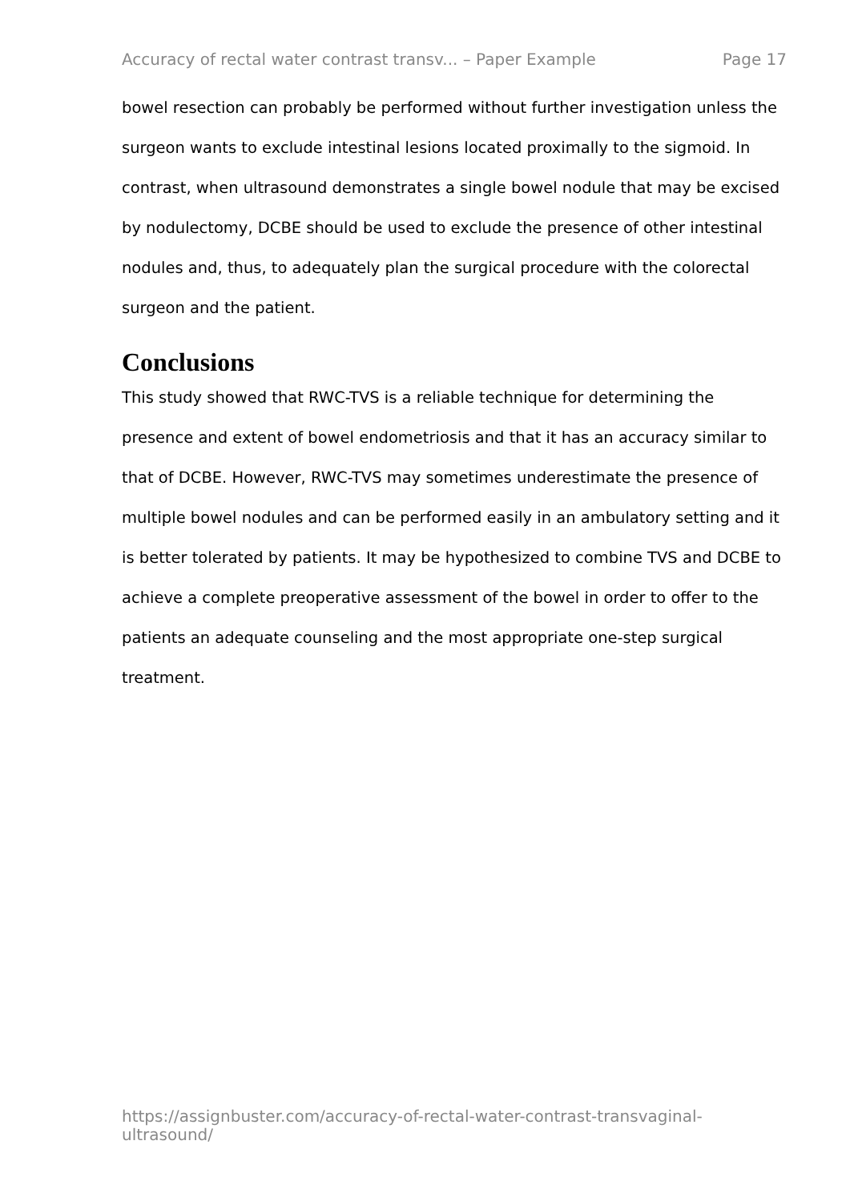Accuracy of rectal water contrast transv... – Paper Example Page 17
bowel resection can probably be performed without further investigation unless the surgeon wants to exclude intestinal lesions located proximally to the sigmoid. In contrast, when ultrasound demonstrates a single bowel nodule that may be excised by nodulectomy, DCBE should be used to exclude the presence of other intestinal nodules and, thus, to adequately plan the surgical procedure with the colorectal surgeon and the patient.
Conclusions
This study showed that RWC-TVS is a reliable technique for determining the presence and extent of bowel endometriosis and that it has an accuracy similar to that of DCBE. However, RWC-TVS may sometimes underestimate the presence of multiple bowel nodules and can be performed easily in an ambulatory setting and it is better tolerated by patients. It may be hypothesized to combine TVS and DCBE to achieve a complete preoperative assessment of the bowel in order to offer to the patients an adequate counseling and the most appropriate one-step surgical treatment.
https://assignbuster.com/accuracy-of-rectal-water-contrast-transvaginal-ultrasound/